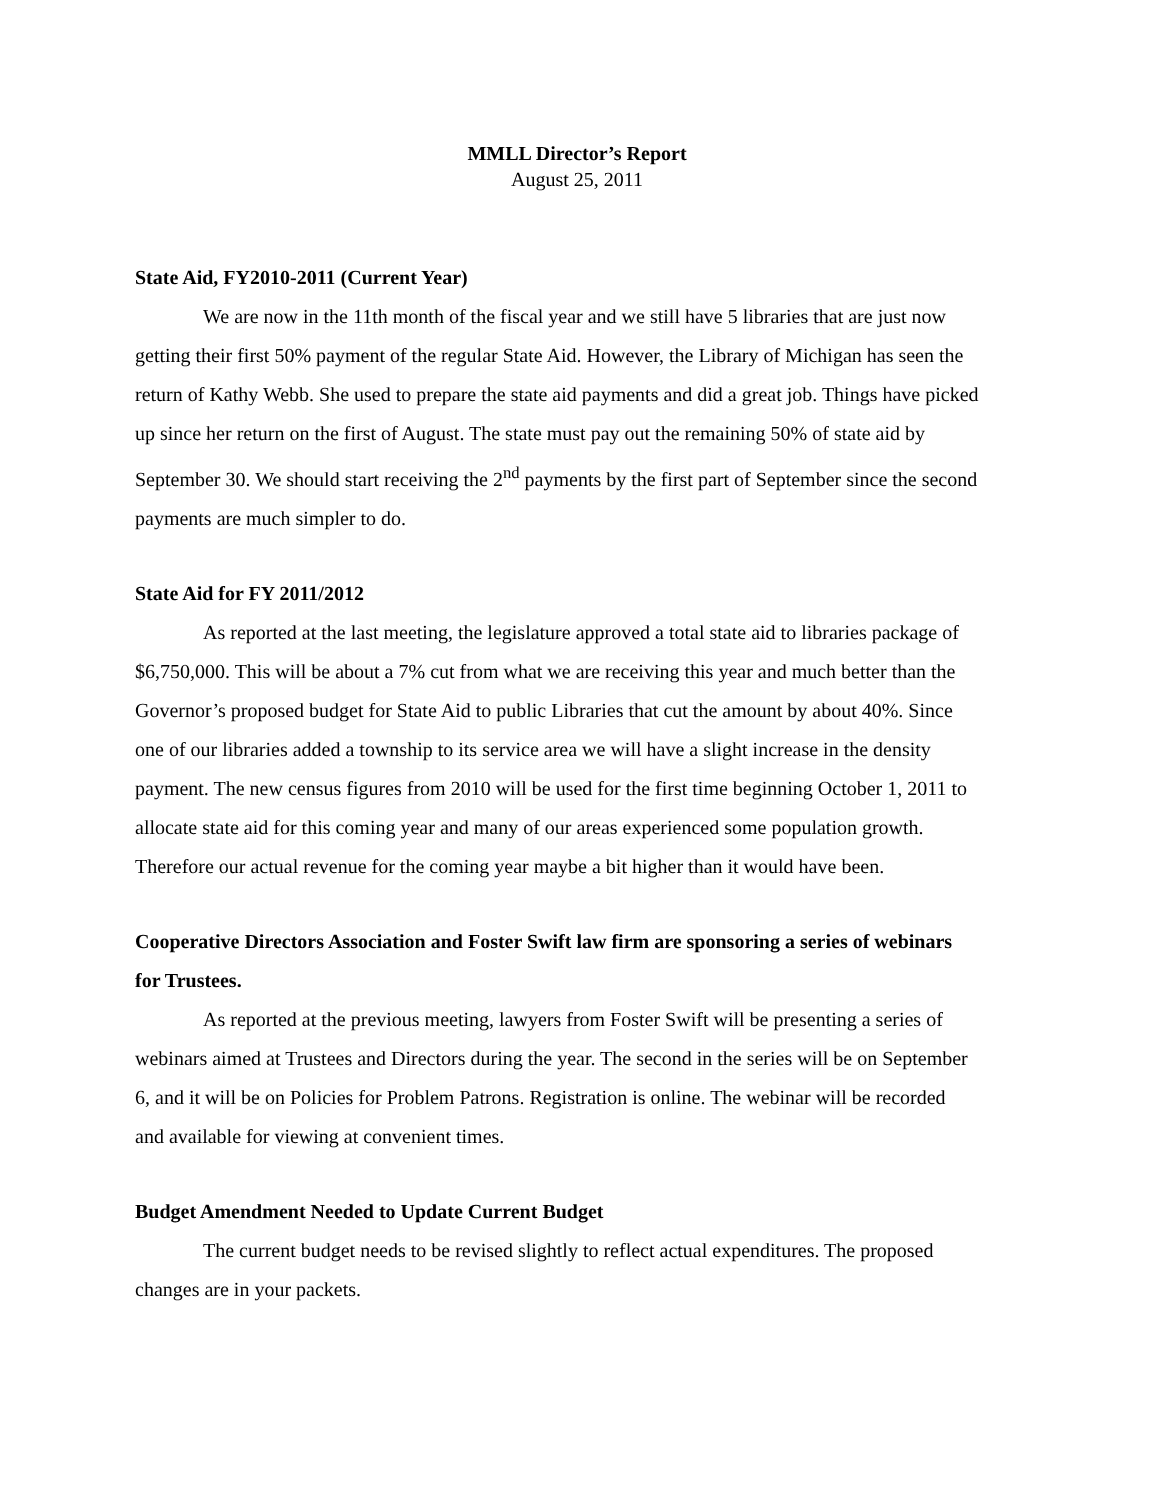MMLL Director’s Report
August 25, 2011
State Aid, FY2010-2011 (Current Year)
We are now in the 11th month of the fiscal year and we still have 5 libraries that are just now getting their first 50% payment of the regular State Aid. However, the Library of Michigan has seen the return of Kathy Webb. She used to prepare the state aid payments and did a great job. Things have picked up since her return on the first of August. The state must pay out the remaining 50% of state aid by September 30. We should start receiving the 2<sup>nd</sup> payments by the first part of September since the second payments are much simpler to do.
State Aid for FY 2011/2012
As reported at the last meeting, the legislature approved a total state aid to libraries package of $6,750,000. This will be about a 7% cut from what we are receiving this year and much better than the Governor’s proposed budget for State Aid to public Libraries that cut the amount by about 40%. Since one of our libraries added a township to its service area we will have a slight increase in the density payment. The new census figures from 2010 will be used for the first time beginning October 1, 2011 to allocate state aid for this coming year and many of our areas experienced some population growth. Therefore our actual revenue for the coming year maybe a bit higher than it would have been.
Cooperative Directors Association and Foster Swift law firm are sponsoring a series of webinars for Trustees.
As reported at the previous meeting, lawyers from Foster Swift will be presenting a series of webinars aimed at Trustees and Directors during the year. The second in the series will be on September 6, and it will be on Policies for Problem Patrons. Registration is online. The webinar will be recorded and available for viewing at convenient times.
Budget Amendment Needed to Update Current Budget
The current budget needs to be revised slightly to reflect actual expenditures. The proposed changes are in your packets.